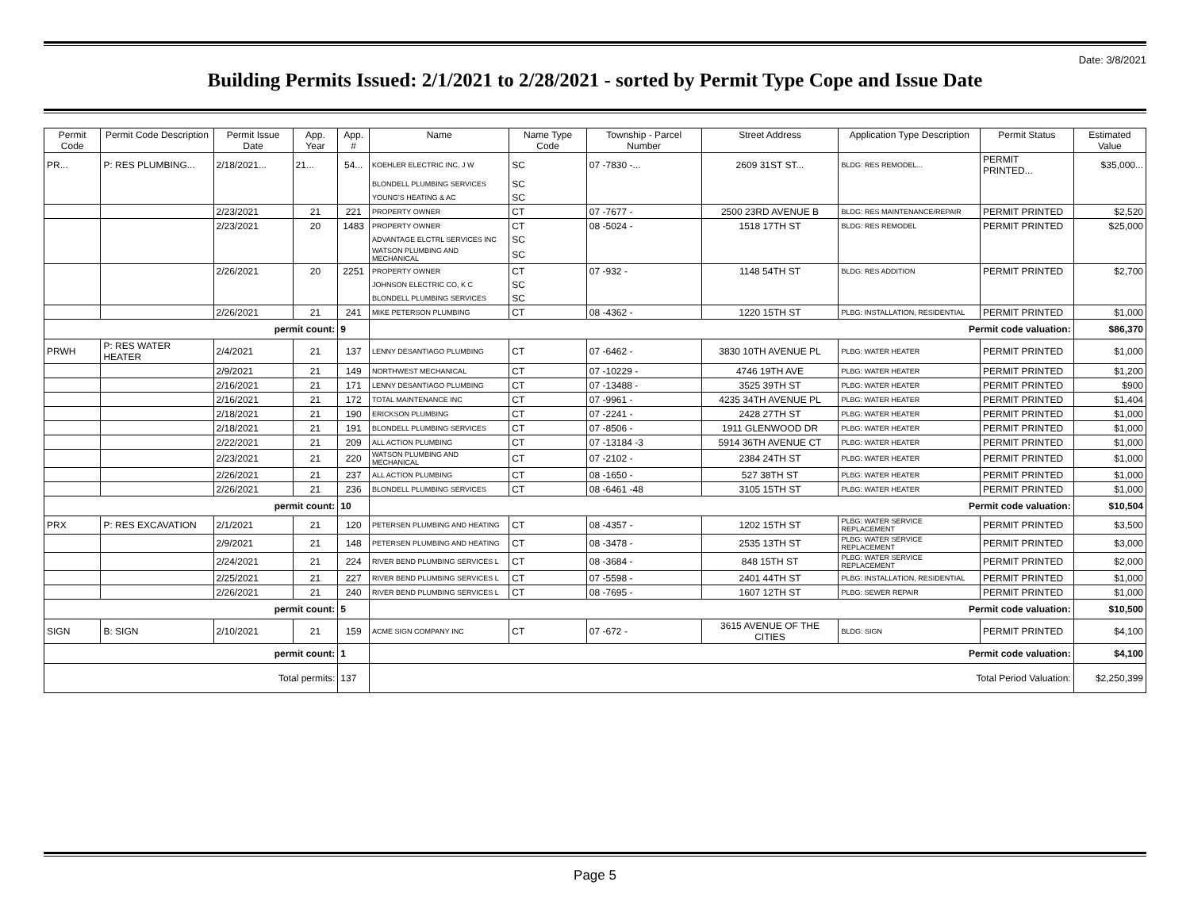Date: 3/8/2021
Building Permits Issued: 2/1/2021 to 2/28/2021 - sorted by Permit Type Cope and Issue Date
| Permit Code | Permit Code Description | Permit Issue Date | App. Year | App. # | Name | Name Type Code | Township - Parcel Number | Street Address | Application Type Description | Permit Status | Estimated Value |
| --- | --- | --- | --- | --- | --- | --- | --- | --- | --- | --- | --- |
| PR... | P: RES PLUMBING... | 2/18/2021... | 21... | 54... | KOEHLER ELECTRIC INC, J W | SC | 07 -7830 -... | 2609 31ST ST... | BLDG: RES REMODEL... | PERMIT PRINTED... | $35,000... |
| | | | | | BLONDELL PLUMBING SERVICES | SC | | | | | |
| | | | | | YOUNG'S HEATING & AC | SC | | | | | |
| | | 2/23/2021 | 21 | 221 | PROPERTY OWNER | CT | 07 -7677 - | 2500 23RD AVENUE B | BLDG: RES MAINTENANCE/REPAIR | PERMIT PRINTED | $2,520 |
| | | 2/23/2021 | 20 | 1483 | PROPERTY OWNER | CT | 08 -5024 - | 1518 17TH ST | BLDG: RES REMODEL | PERMIT PRINTED | $25,000 |
| | | | | | ADVANTAGE ELCTRL SERVICES INC | SC | | | | | |
| | | | | | WATSON PLUMBING AND MECHANICAL | SC | | | | | |
| | | 2/26/2021 | 20 | 2251 | PROPERTY OWNER | CT | 07 -932 - | 1148 54TH ST | BLDG: RES ADDITION | PERMIT PRINTED | $2,700 |
| | | | | | JOHNSON ELECTRIC CO, K C | SC | | | | | |
| | | | | | BLONDELL PLUMBING SERVICES | SC | | | | | |
| | | 2/26/2021 | 21 | 241 | MIKE PETERSON PLUMBING | CT | 08 -4362 - | 1220 15TH ST | PLBG: INSTALLATION, RESIDENTIAL | PERMIT PRINTED | $1,000 |
| permit count: | | | | 9 | Permit code valuation: | | | | | | $86,370 |
| PRWH | P: RES WATER HEATER | 2/4/2021 | 21 | 137 | LENNY DESANTIAGO PLUMBING | CT | 07 -6462 - | 3830 10TH AVENUE PL | PLBG: WATER HEATER | PERMIT PRINTED | $1,000 |
| | | 2/9/2021 | 21 | 149 | NORTHWEST MECHANICAL | CT | 07 -10229 - | 4746 19TH AVE | PLBG: WATER HEATER | PERMIT PRINTED | $1,200 |
| | | 2/16/2021 | 21 | 171 | LENNY DESANTIAGO PLUMBING | CT | 07 -13488 - | 3525 39TH ST | PLBG: WATER HEATER | PERMIT PRINTED | $900 |
| | | 2/16/2021 | 21 | 172 | TOTAL MAINTENANCE INC | CT | 07 -9961 - | 4235 34TH AVENUE PL | PLBG: WATER HEATER | PERMIT PRINTED | $1,404 |
| | | 2/18/2021 | 21 | 190 | ERICKSON PLUMBING | CT | 07 -2241 - | 2428 27TH ST | PLBG: WATER HEATER | PERMIT PRINTED | $1,000 |
| | | 2/18/2021 | 21 | 191 | BLONDELL PLUMBING SERVICES | CT | 07 -8506 - | 1911 GLENWOOD DR | PLBG: WATER HEATER | PERMIT PRINTED | $1,000 |
| | | 2/22/2021 | 21 | 209 | ALL ACTION PLUMBING | CT | 07 -13184 -3 | 5914 36TH AVENUE CT | PLBG: WATER HEATER | PERMIT PRINTED | $1,000 |
| | | 2/23/2021 | 21 | 220 | WATSON PLUMBING AND MECHANICAL | CT | 07 -2102 - | 2384 24TH ST | PLBG: WATER HEATER | PERMIT PRINTED | $1,000 |
| | | 2/26/2021 | 21 | 237 | ALL ACTION PLUMBING | CT | 08 -1650 - | 527 38TH ST | PLBG: WATER HEATER | PERMIT PRINTED | $1,000 |
| | | 2/26/2021 | 21 | 236 | BLONDELL PLUMBING SERVICES | CT | 08 -6461 -48 | 3105 15TH ST | PLBG: WATER HEATER | PERMIT PRINTED | $1,000 |
| permit count: | | | | 10 | Permit code valuation: | | | | | | $10,504 |
| PRX | P: RES EXCAVATION | 2/1/2021 | 21 | 120 | PETERSEN PLUMBING AND HEATING | CT | 08 -4357 - | 1202 15TH ST | PLBG: WATER SERVICE REPLACEMENT | PERMIT PRINTED | $3,500 |
| | | 2/9/2021 | 21 | 148 | PETERSEN PLUMBING AND HEATING | CT | 08 -3478 - | 2535 13TH ST | PLBG: WATER SERVICE REPLACEMENT | PERMIT PRINTED | $3,000 |
| | | 2/24/2021 | 21 | 224 | RIVER BEND PLUMBING SERVICES L | CT | 08 -3684 - | 848 15TH ST | PLBG: WATER SERVICE REPLACEMENT | PERMIT PRINTED | $2,000 |
| | | 2/25/2021 | 21 | 227 | RIVER BEND PLUMBING SERVICES L | CT | 07 -5598 - | 2401 44TH ST | PLBG: INSTALLATION, RESIDENTIAL | PERMIT PRINTED | $1,000 |
| | | 2/26/2021 | 21 | 240 | RIVER BEND PLUMBING SERVICES L | CT | 08 -7695 - | 1607 12TH ST | PLBG: SEWER REPAIR | PERMIT PRINTED | $1,000 |
| permit count: | | | | 5 | Permit code valuation: | | | | | | $10,500 |
| SIGN | B: SIGN | 2/10/2021 | 21 | 159 | ACME SIGN COMPANY INC | CT | 07 -672 - | 3615 AVENUE OF THE CITIES | BLDG: SIGN | PERMIT PRINTED | $4,100 |
| permit count: | | | | 1 | Permit code valuation: | | | | | | $4,100 |
| Total permits: | | | | 137 | Total Period Valuation: | | | | | | $2,250,399 |
Page 5